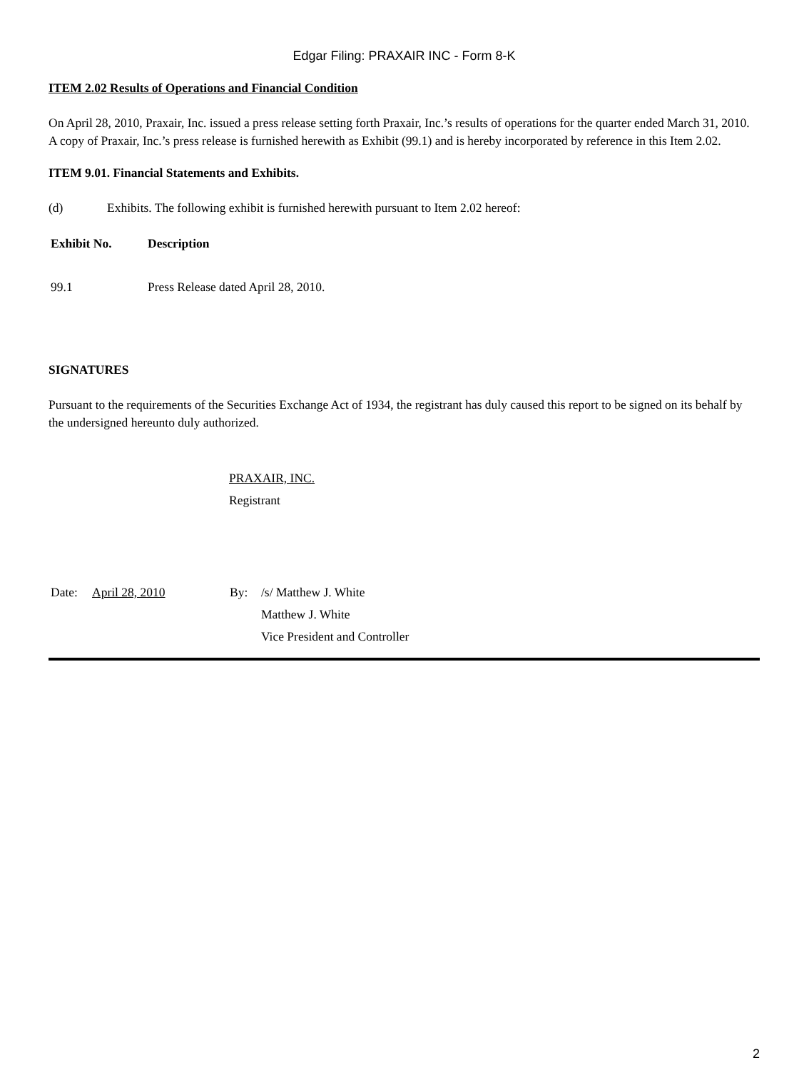Edgar Filing: PRAXAIR INC - Form 8-K
ITEM 2.02 Results of Operations and Financial Condition
On April 28, 2010, Praxair, Inc. issued a press release setting forth Praxair, Inc.’s results of operations for the quarter ended March 31, 2010. A copy of Praxair, Inc.’s press release is furnished herewith as Exhibit (99.1) and is hereby incorporated by reference in this Item 2.02.
ITEM 9.01. Financial Statements and Exhibits.
(d) Exhibits. The following exhibit is furnished herewith pursuant to Item 2.02 hereof:
| Exhibit No. | Description |
| --- | --- |
| 99.1 | Press Release dated April 28, 2010. |
SIGNATURES
Pursuant to the requirements of the Securities Exchange Act of 1934, the registrant has duly caused this report to be signed on its behalf by the undersigned hereunto duly authorized.
PRAXAIR, INC.
Registrant
| Date: | April 28, 2010 | By: | /s/ Matthew J. White |
| | | | Matthew J. White |
| | | | Vice President and Controller |
2